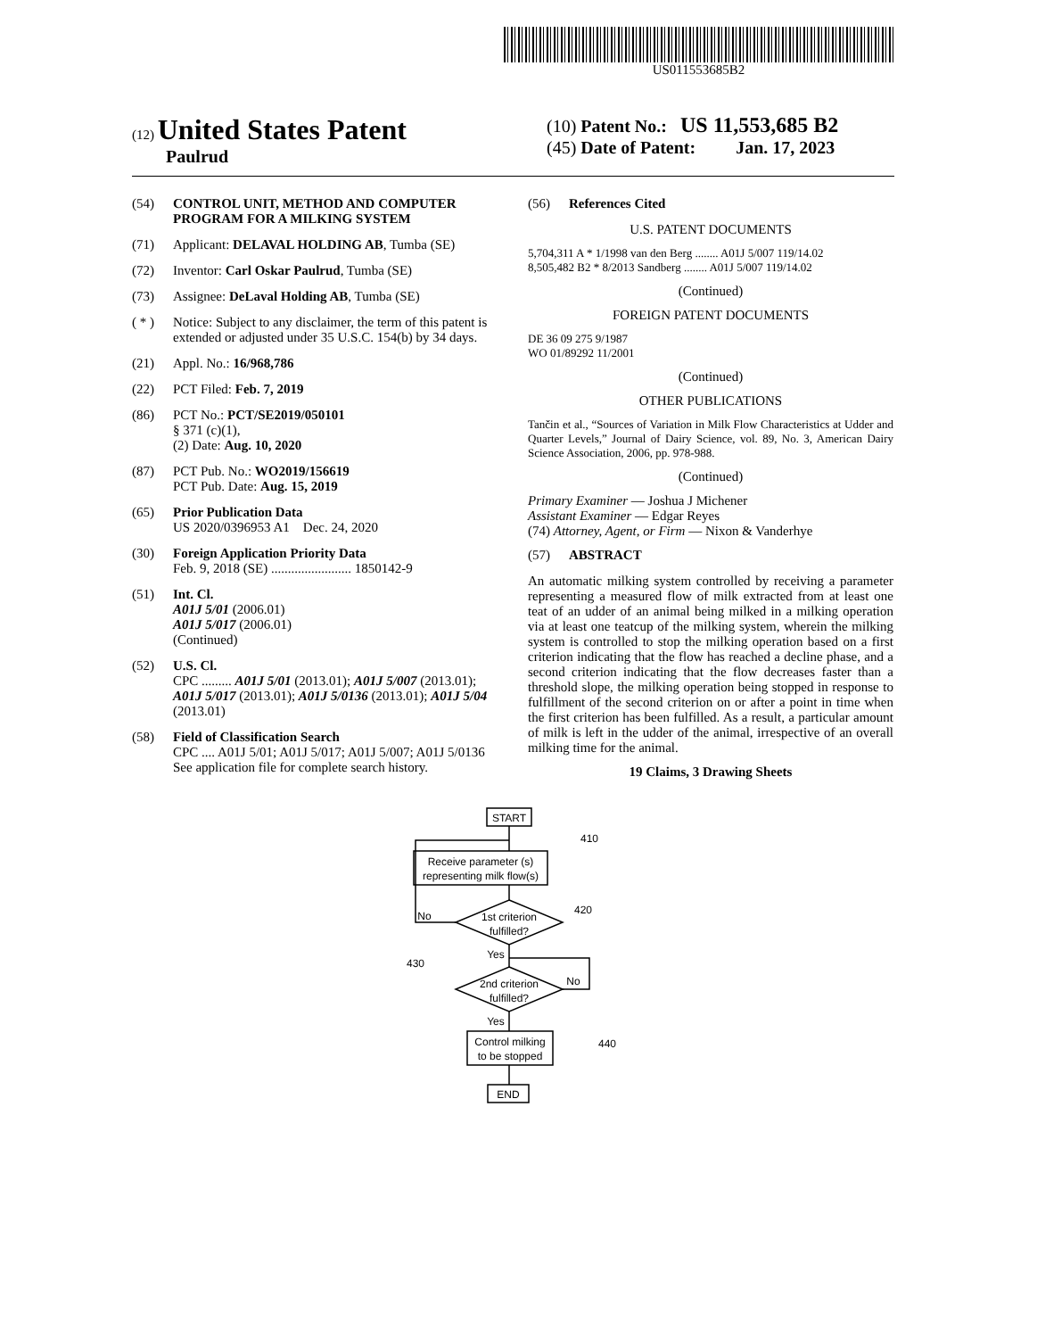US011553685B2
(12) United States Patent
Paulrud
(10) Patent No.: US 11,553,685 B2
(45) Date of Patent: Jan. 17, 2023
(54) CONTROL UNIT, METHOD AND COMPUTER PROGRAM FOR A MILKING SYSTEM
(71) Applicant: DELAVAL HOLDING AB, Tumba (SE)
(72) Inventor: Carl Oskar Paulrud, Tumba (SE)
(73) Assignee: DeLaval Holding AB, Tumba (SE)
( * ) Notice: Subject to any disclaimer, the term of this patent is extended or adjusted under 35 U.S.C. 154(b) by 34 days.
(21) Appl. No.: 16/968,786
(22) PCT Filed: Feb. 7, 2019
(86) PCT No.: PCT/SE2019/050101
§ 371 (c)(1),
(2) Date: Aug. 10, 2020
(87) PCT Pub. No.: WO2019/156619
PCT Pub. Date: Aug. 15, 2019
(65) Prior Publication Data
US 2020/0396953 A1 Dec. 24, 2020
(30) Foreign Application Priority Data
Feb. 9, 2018 (SE) ........................ 1850142-9
(51) Int. Cl.
A01J 5/01 (2006.01)
A01J 5/017 (2006.01)
(Continued)
(52) U.S. Cl.
CPC ......... A01J 5/01 (2013.01); A01J 5/007 (2013.01); A01J 5/017 (2013.01); A01J 5/0136 (2013.01); A01J 5/04 (2013.01)
(58) Field of Classification Search
CPC .... A01J 5/01; A01J 5/017; A01J 5/007; A01J 5/0136
See application file for complete search history.
(56) References Cited
U.S. PATENT DOCUMENTS
5,704,311 A * 1/1998 van den Berg ........ A01J 5/007 119/14.02
8,505,482 B2 * 8/2013 Sandberg ........ A01J 5/007 119/14.02
(Continued)
FOREIGN PATENT DOCUMENTS
DE 36 09 275 9/1987
WO 01/89292 11/2001
(Continued)
OTHER PUBLICATIONS
Tančin et al., “Sources of Variation in Milk Flow Characteristics at Udder and Quarter Levels,” Journal of Dairy Science, vol. 89, No. 3, American Dairy Science Association, 2006, pp. 978-988.
(Continued)
Primary Examiner — Joshua J Michener
Assistant Examiner — Edgar Reyes
(74) Attorney, Agent, or Firm — Nixon & Vanderhye
(57) ABSTRACT
An automatic milking system controlled by receiving a parameter representing a measured flow of milk extracted from at least one teat of an udder of an animal being milked in a milking operation via at least one teatcup of the milking system, wherein the milking system is controlled to stop the milking operation based on a first criterion indicating that the flow has reached a decline phase, and a second criterion indicating that the flow decreases faster than a threshold slope, the milking operation being stopped in response to fulfillment of the second criterion on or after a point in time when the first criterion has been fulfilled. As a result, a particular amount of milk is left in the udder of the animal, irrespective of an overall milking time for the animal.
19 Claims, 3 Drawing Sheets
START
Receive parameter (s)
representing milk flow(s)
1st criterion
fulfilled?
2nd criterion
fulfilled?
Control milking
to be stopped
END
410
420
430
440
No
Yes
No
Yes